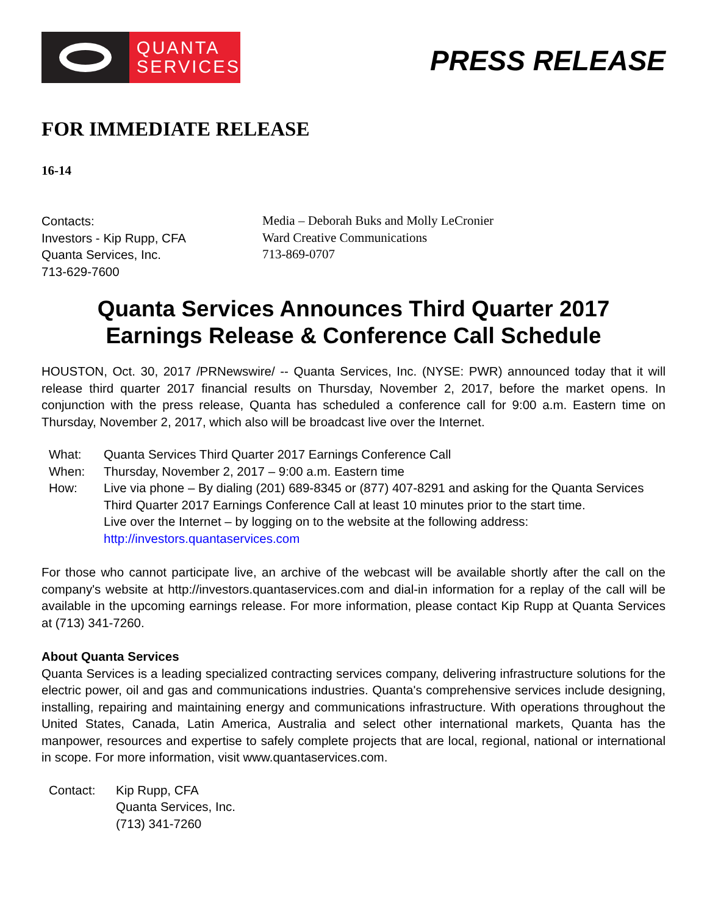QUANTA
SERVICES
PRESS RELEASE
FOR IMMEDIATE RELEASE
16-14
Contacts:
Investors - Kip Rupp, CFA
Quanta Services, Inc.
713-629-7600
Media – Deborah Buks and Molly LeCronier
Ward Creative Communications
713-869-0707
Quanta Services Announces Third Quarter 2017
Earnings Release & Conference Call Schedule
HOUSTON, Oct. 30, 2017 /PRNewswire/ -- Quanta Services, Inc. (NYSE: PWR) announced today that it will release third quarter 2017 financial results on Thursday, November 2, 2017, before the market opens. In conjunction with the press release, Quanta has scheduled a conference call for 9:00 a.m. Eastern time on Thursday, November 2, 2017, which also will be broadcast live over the Internet.
What:
Quanta Services Third Quarter 2017 Earnings Conference Call
When:
Thursday, November 2, 2017 – 9:00 a.m. Eastern time
How:
Live via phone – By dialing (201) 689-8345 or (877) 407-8291 and asking for the Quanta Services Third Quarter 2017 Earnings Conference Call at least 10 minutes prior to the start time.
Live over the Internet – by logging on to the website at the following address:
http://investors.quantaservices.com
For those who cannot participate live, an archive of the webcast will be available shortly after the call on the company's website at http://investors.quantaservices.com and dial-in information for a replay of the call will be available in the upcoming earnings release. For more information, please contact Kip Rupp at Quanta Services at (713) 341-7260.
About Quanta Services
Quanta Services is a leading specialized contracting services company, delivering infrastructure solutions for the electric power, oil and gas and communications industries. Quanta's comprehensive services include designing, installing, repairing and maintaining energy and communications infrastructure. With operations throughout the United States, Canada, Latin America, Australia and select other international markets, Quanta has the manpower, resources and expertise to safely complete projects that are local, regional, national or international in scope. For more information, visit www.quantaservices.com.
Contact:
Kip Rupp, CFA
Quanta Services, Inc.
(713) 341-7260